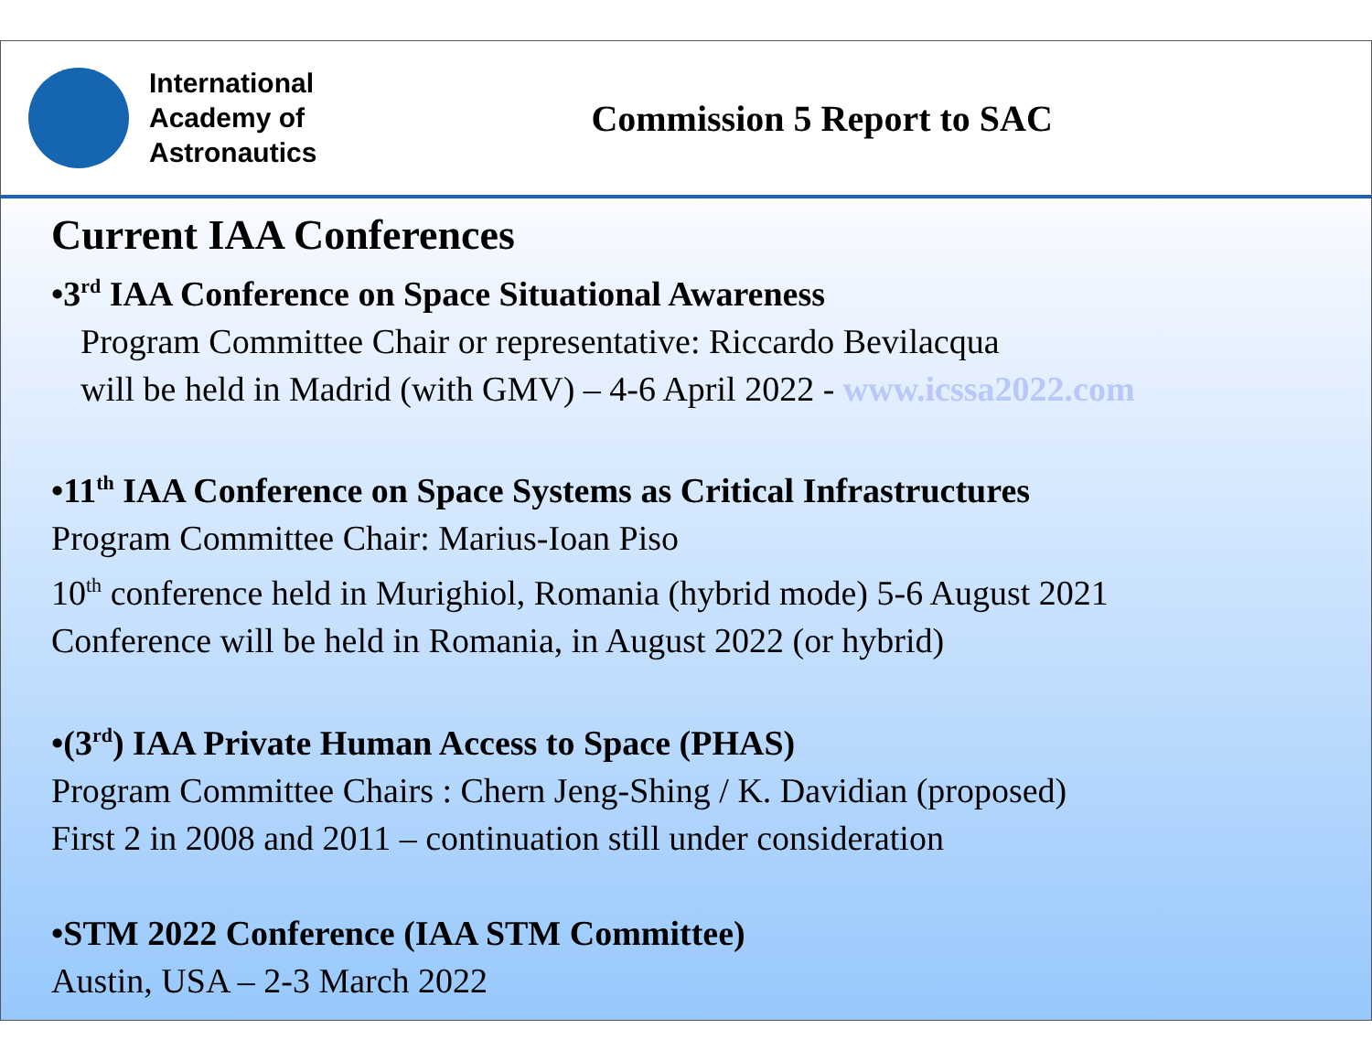International
Academy of
Astronautics
Commission 5 Report to SAC
Current IAA Conferences
•3<sup>rd</sup> IAA Conference on Space Situational Awareness
Program Committee Chair or representative: Riccardo Bevilacqua
will be held in Madrid (with GMV) – 4-6 April 2022 - www.icssa2022.com
•11<sup>th</sup> IAA Conference on Space Systems as Critical Infrastructures
Program Committee Chair: Marius-Ioan Piso
10<sup>th</sup> conference held in Murighiol, Romania (hybrid mode) 5-6 August 2021
Conference will be held in Romania, in August 2022 (or hybrid)
•(3<sup>rd</sup>) IAA Private Human Access to Space (PHAS)
Program Committee Chairs : Chern Jeng-Shing / K. Davidian (proposed)
First 2 in 2008 and 2011 – continuation still under consideration
•STM 2022 Conference (IAA STM Committee)
Austin, USA – 2-3 March 2022